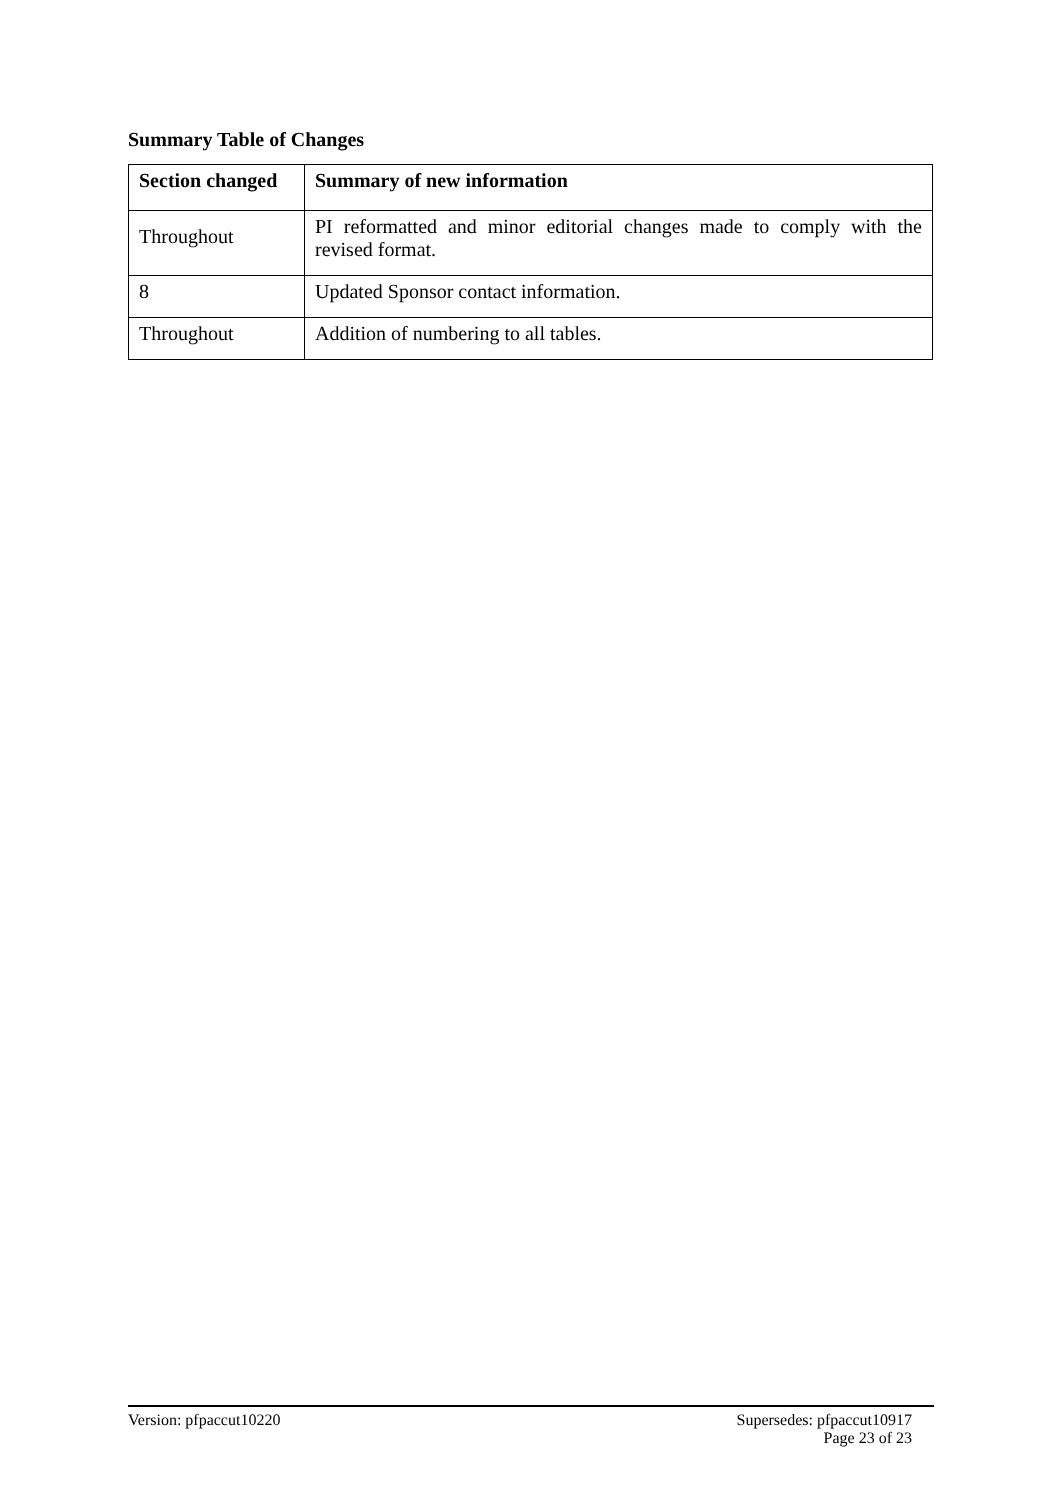Summary Table of Changes
| Section changed | Summary of new information |
| --- | --- |
| Throughout | PI reformatted and minor editorial changes made to comply with the revised format. |
| 8 | Updated Sponsor contact information. |
| Throughout | Addition of numbering to all tables. |
Version: pfpaccut10220
Supersedes: pfpaccut10917
Page 23 of 23